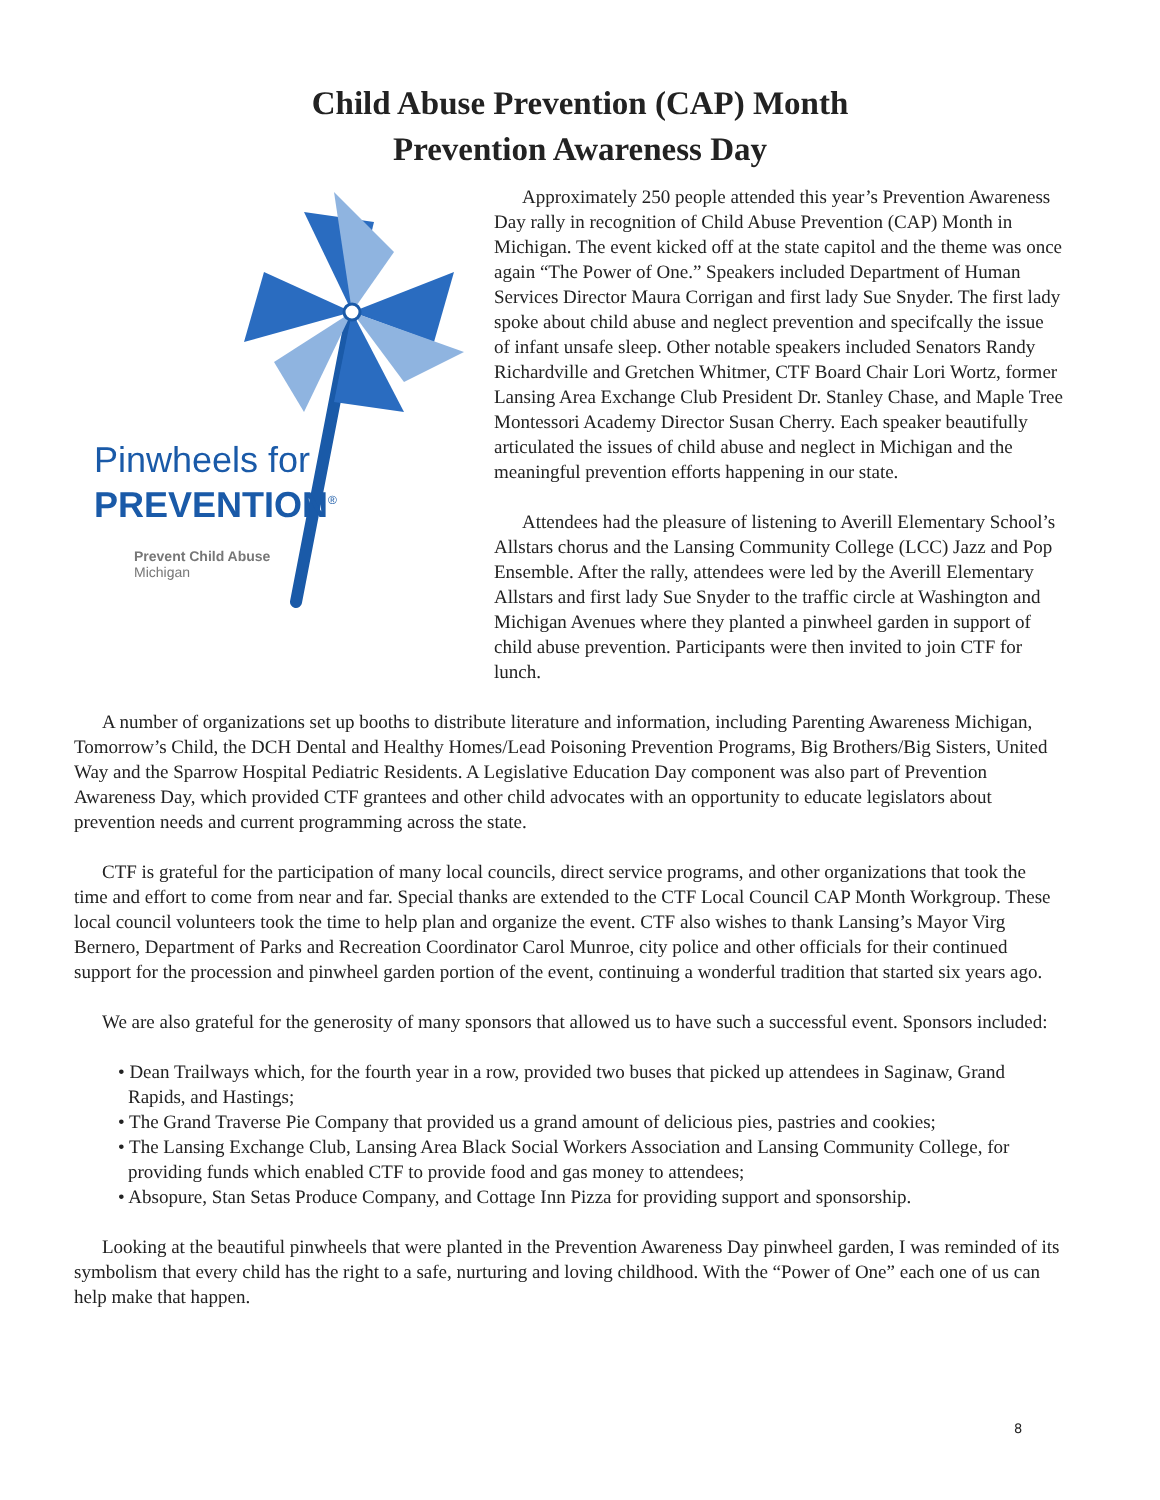Child Abuse Prevention (CAP) Month
Prevention Awareness Day
Pinwheels for
PREVENTION<sup>®</sup>
Prevent Child Abuse
Michigan
Approximately 250 people attended this year’s Prevention Awareness Day rally in recognition of Child Abuse Prevention (CAP) Month in Michigan. The event kicked off at the state capitol and the theme was once again “The Power of One.” Speakers included Department of Human Services Director Maura Corrigan and first lady Sue Snyder. The first lady spoke about child abuse and neglect prevention and specifcally the issue of infant unsafe sleep. Other notable speakers included Senators Randy Richardville and Gretchen Whitmer, CTF Board Chair Lori Wortz, former Lansing Area Exchange Club President Dr. Stanley Chase, and Maple Tree Montessori Academy Director Susan Cherry. Each speaker beautifully articulated the issues of child abuse and neglect in Michigan and the meaningful prevention efforts happening in our state.
Attendees had the pleasure of listening to Averill Elementary School’s Allstars chorus and the Lansing Community College (LCC) Jazz and Pop Ensemble. After the rally, attendees were led by the Averill Elementary Allstars and first lady Sue Snyder to the traffic circle at Washington and Michigan Avenues where they planted a pinwheel garden in support of child abuse prevention. Participants were then invited to join CTF for lunch.
A number of organizations set up booths to distribute literature and information, including Parenting Awareness Michigan, Tomorrow’s Child, the DCH Dental and Healthy Homes/Lead Poisoning Prevention Programs, Big Brothers/Big Sisters, United Way and the Sparrow Hospital Pediatric Residents. A Legislative Education Day component was also part of Prevention Awareness Day, which provided CTF grantees and other child advocates with an opportunity to educate legislators about prevention needs and current programming across the state.
CTF is grateful for the participation of many local councils, direct service programs, and other organizations that took the time and effort to come from near and far. Special thanks are extended to the CTF Local Council CAP Month Workgroup. These local council volunteers took the time to help plan and organize the event. CTF also wishes to thank Lansing’s Mayor Virg Bernero, Department of Parks and Recreation Coordinator Carol Munroe, city police and other officials for their continued support for the procession and pinwheel garden portion of the event, continuing a wonderful tradition that started six years ago.
We are also grateful for the generosity of many sponsors that allowed us to have such a successful event. Sponsors included:
• Dean Trailways which, for the fourth year in a row, provided two buses that picked up attendees in Saginaw, Grand Rapids, and Hastings;
• The Grand Traverse Pie Company that provided us a grand amount of delicious pies, pastries and cookies;
• The Lansing Exchange Club, Lansing Area Black Social Workers Association and Lansing Community College, for providing funds which enabled CTF to provide food and gas money to attendees;
• Absopure, Stan Setas Produce Company, and Cottage Inn Pizza for providing support and sponsorship.
Looking at the beautiful pinwheels that were planted in the Prevention Awareness Day pinwheel garden, I was reminded of its symbolism that every child has the right to a safe, nurturing and loving childhood. With the “Power of One” each one of us can help make that happen.
8